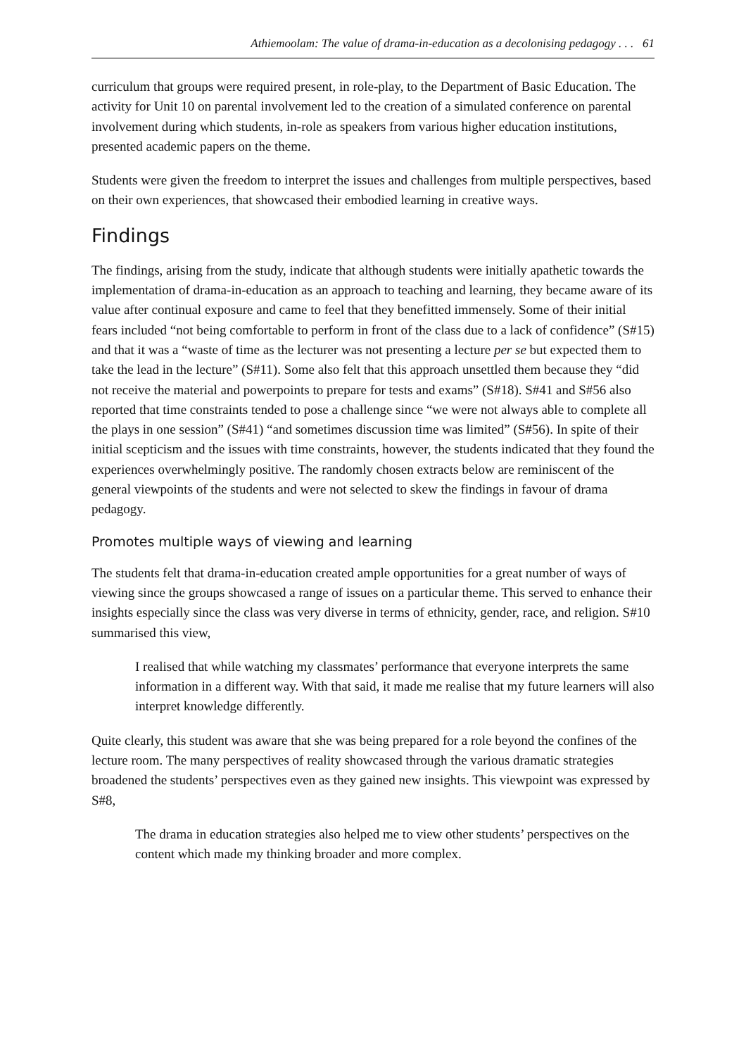Athiemoolam: The value of drama-in-education as a decolonising pedagogy . . . 61
curriculum that groups were required present, in role-play, to the Department of Basic Education. The activity for Unit 10 on parental involvement led to the creation of a simulated conference on parental involvement during which students, in-role as speakers from various higher education institutions, presented academic papers on the theme.
Students were given the freedom to interpret the issues and challenges from multiple perspectives, based on their own experiences, that showcased their embodied learning in creative ways.
Findings
The findings, arising from the study, indicate that although students were initially apathetic towards the implementation of drama-in-education as an approach to teaching and learning, they became aware of its value after continual exposure and came to feel that they benefitted immensely. Some of their initial fears included “not being comfortable to perform in front of the class due to a lack of confidence” (S#15) and that it was a “waste of time as the lecturer was not presenting a lecture per se but expected them to take the lead in the lecture” (S#11). Some also felt that this approach unsettled them because they “did not receive the material and powerpoints to prepare for tests and exams” (S#18). S#41 and S#56 also reported that time constraints tended to pose a challenge since “we were not always able to complete all the plays in one session” (S#41) “and sometimes discussion time was limited” (S#56). In spite of their initial scepticism and the issues with time constraints, however, the students indicated that they found the experiences overwhelmingly positive. The randomly chosen extracts below are reminiscent of the general viewpoints of the students and were not selected to skew the findings in favour of drama pedagogy.
Promotes multiple ways of viewing and learning
The students felt that drama-in-education created ample opportunities for a great number of ways of viewing since the groups showcased a range of issues on a particular theme. This served to enhance their insights especially since the class was very diverse in terms of ethnicity, gender, race, and religion. S#10 summarised this view,
I realised that while watching my classmates’ performance that everyone interprets the same information in a different way. With that said, it made me realise that my future learners will also interpret knowledge differently.
Quite clearly, this student was aware that she was being prepared for a role beyond the confines of the lecture room. The many perspectives of reality showcased through the various dramatic strategies broadened the students’ perspectives even as they gained new insights. This viewpoint was expressed by S#8,
The drama in education strategies also helped me to view other students’ perspectives on the content which made my thinking broader and more complex.